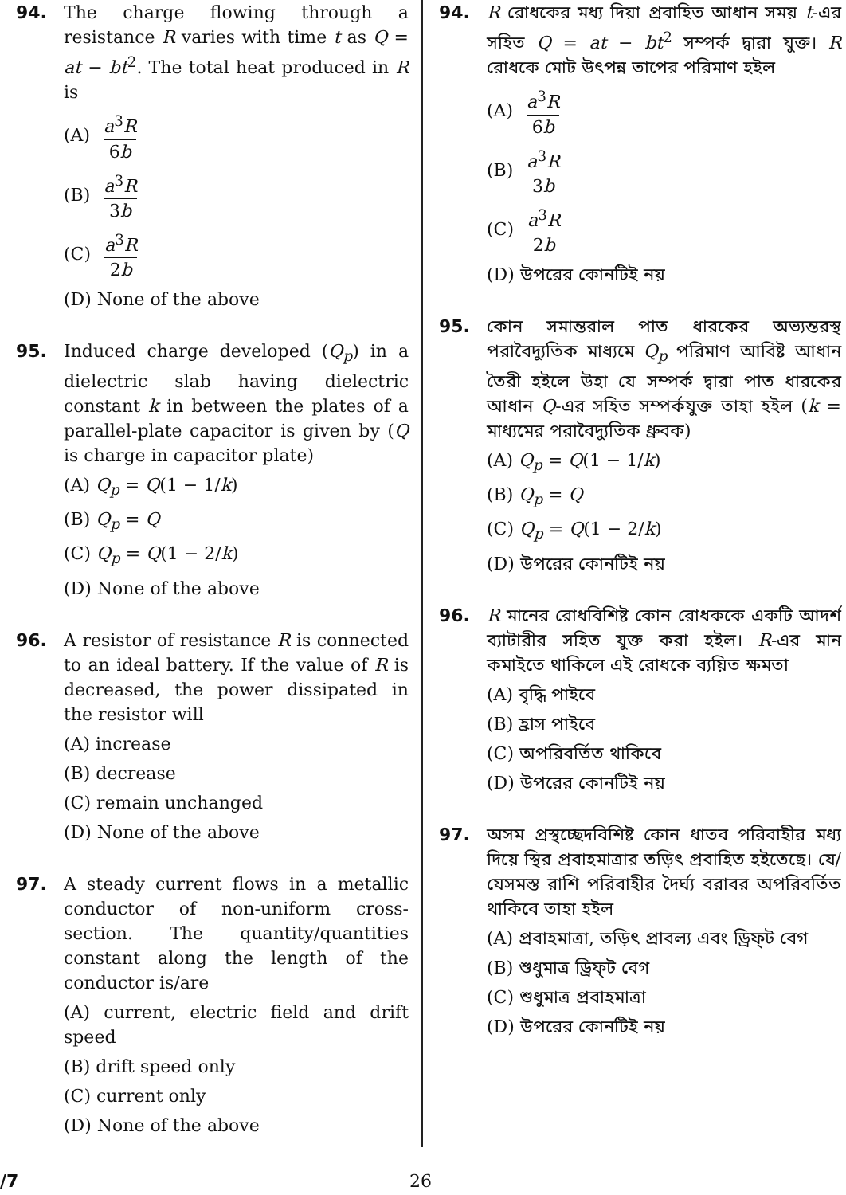94. The charge flowing through a resistance R varies with time t as Q = at − bt<sup>2</sup>. The total heat produced in R is
(A) a<sup>3</sup>R 6b
(B) a<sup>3</sup>R 3b
(C) a<sup>3</sup>R 2b
(D) None of the above
95. Induced charge developed (Q<sub>p</sub>) in a dielectric slab having dielectric constant k in between the plates of a parallel-plate capacitor is given by (Q is charge in capacitor plate)
(A) Q<sub>p</sub> = Q(1 − 1/k)
(B) Q<sub>p</sub> = Q
(C) Q<sub>p</sub> = Q(1 − 2/k)
(D) None of the above
96. A resistor of resistance R is connected to an ideal battery. If the value of R is decreased, the power dissipated in the resistor will
(A) increase
(B) decrease
(C) remain unchanged
(D) None of the above
97. A steady current flows in a metallic conductor of non-uniform cross-section. The quantity/quantities constant along the length of the conductor is/are
(A) current, electric field and drift speed
(B) drift speed only
(C) current only
(D) None of the above
94. R রোধকের মধ্য দিয়া প্রবাহিত আধান সময় t-এর সহিত Q = at − bt<sup>2</sup> সম্পর্ক দ্বারা যুক্ত। R রোধকে মোট উৎপন্ন তাপের পরিমাণ হইল
(A) a<sup>3</sup>R 6b
(B) a<sup>3</sup>R 3b
(C) a<sup>3</sup>R 2b
(D) উপরের কোনটিই নয়
95. কোন সমান্তরাল পাত ধারকের অভ্যন্তরস্থ পরাবৈদ্যুতিক মাধ্যমে Q<sub>p</sub> পরিমাণ আবিষ্ট আধান তৈরী হইলে উহা যে সম্পর্ক দ্বারা পাত ধারকের আধান Q-এর সহিত সম্পর্কযুক্ত তাহা হইল (k = মাধ্যমের পরাবৈদ্যুতিক ধ্রুবক)
(A) Q<sub>p</sub> = Q(1 − 1/k)
(B) Q<sub>p</sub> = Q
(C) Q<sub>p</sub> = Q(1 − 2/k)
(D) উপরের কোনটিই নয়
96. R মানের রোধবিশিষ্ট কোন রোধককে একটি আদর্শ ব্যাটারীর সহিত যুক্ত করা হইল। R-এর মান কমাইতে থাকিলে এই রোধকে ব্যয়িত ক্ষমতা
(A) বৃদ্ধি পাইবে
(B) হ্রাস পাইবে
(C) অপরিবর্তিত থাকিবে
(D) উপরের কোনটিই নয়
97. অসম প্রস্থচ্ছেদবিশিষ্ট কোন ধাতব পরিবাহীর মধ্য দিয়ে স্থির প্রবাহমাত্রার তড়িৎ প্রবাহিত হইতেছে। যে/যেসমস্ত রাশি পরিবাহীর দৈর্ঘ্য বরাবর অপরিবর্তিত থাকিবে তাহা হইল
(A) প্রবাহমাত্রা, তড়িৎ প্রাবল্য এবং ড্রিফ্‌ট বেগ
(B) শুধুমাত্র ড্রিফ্‌ট বেগ
(C) শুধুমাত্র প্রবাহমাত্রা
(D) উপরের কোনটিই নয়
/7 26